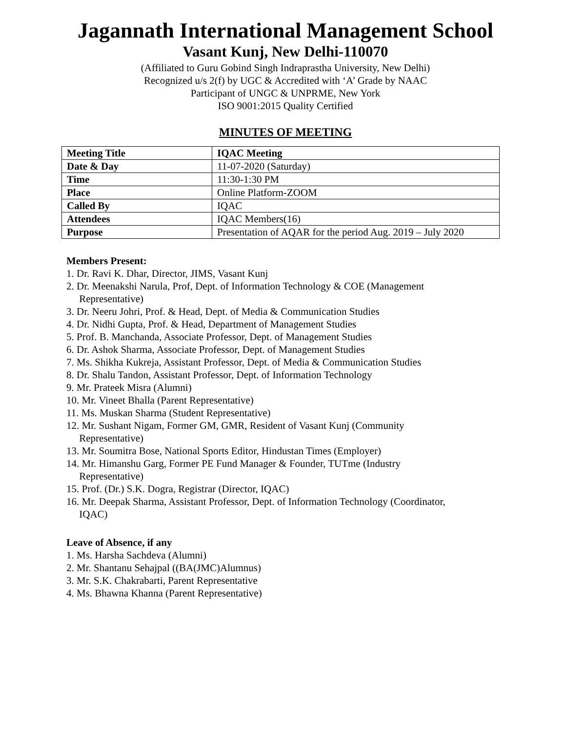Jagannath International Management School
Vasant Kunj, New Delhi-110070
(Affiliated to Guru Gobind Singh Indraprastha University, New Delhi)
Recognized u/s 2(f) by UGC & Accredited with ‘A’ Grade by NAAC
Participant of UNGC & UNPRME, New York
ISO 9001:2015 Quality Certified
MINUTES OF MEETING
| Meeting Title | IQAC Meeting |
| Date & Day | 11-07-2020 (Saturday) |
| Time | 11:30-1:30 PM |
| Place | Online Platform-ZOOM |
| Called By | IQAC |
| Attendees | IQAC Members(16) |
| Purpose | Presentation of AQAR for the period Aug. 2019 – July 2020 |
Members Present:
1. Dr. Ravi K. Dhar, Director, JIMS, Vasant Kunj
2. Dr. Meenakshi Narula, Prof, Dept. of Information Technology & COE (Management
Representative)
3. Dr. Neeru Johri, Prof. & Head, Dept. of Media & Communication Studies
4. Dr. Nidhi Gupta, Prof. & Head, Department of Management Studies
5. Prof. B. Manchanda, Associate Professor, Dept. of Management Studies
6. Dr. Ashok Sharma, Associate Professor, Dept. of Management Studies
7. Ms. Shikha Kukreja, Assistant Professor, Dept. of Media & Communication Studies
8. Dr. Shalu Tandon, Assistant Professor, Dept. of Information Technology
9. Mr. Prateek Misra (Alumni)
10. Mr. Vineet Bhalla (Parent Representative)
11. Ms. Muskan Sharma (Student Representative)
12. Mr. Sushant Nigam, Former GM, GMR, Resident of Vasant Kunj (Community
Representative)
13. Mr. Soumitra Bose, National Sports Editor, Hindustan Times (Employer)
14. Mr. Himanshu Garg, Former PE Fund Manager & Founder, TUTme (Industry
Representative)
15. Prof. (Dr.) S.K. Dogra, Registrar (Director, IQAC)
16. Mr. Deepak Sharma, Assistant Professor, Dept. of Information Technology (Coordinator,
IQAC)
Leave of Absence, if any
1. Ms. Harsha Sachdeva (Alumni)
2. Mr. Shantanu Sehajpal ((BA(JMC)Alumnus)
3. Mr. S.K. Chakrabarti, Parent Representative
4. Ms. Bhawna Khanna (Parent Representative)